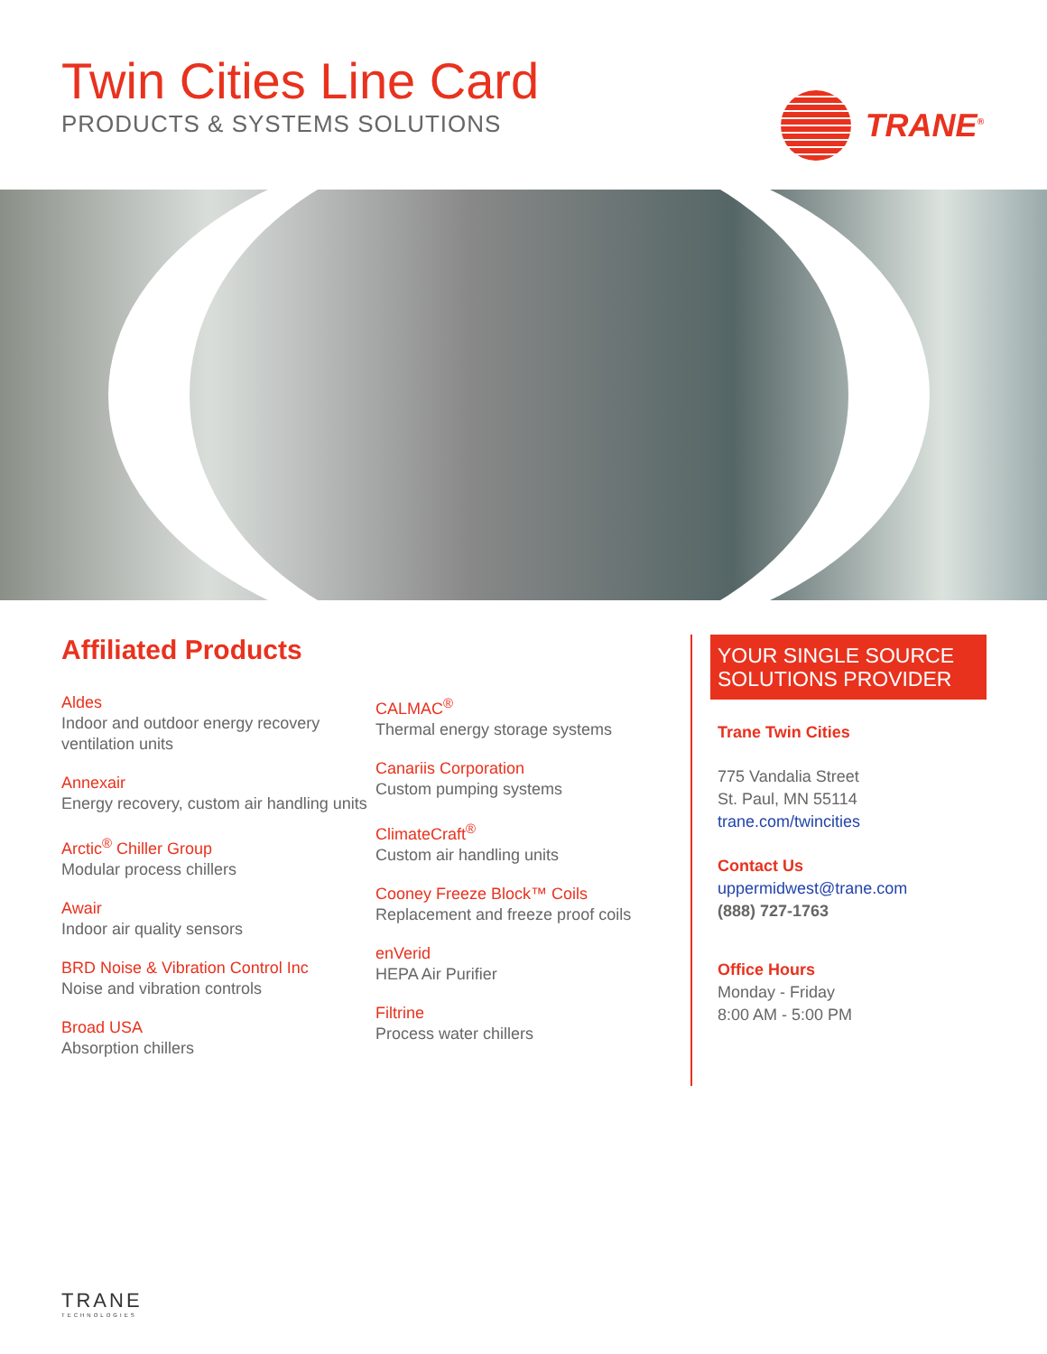Twin Cities Line Card
PRODUCTS & SYSTEMS SOLUTIONS
TRANE<sup>®</sup>
Affiliated Products
Aldes
Indoor and outdoor energy recovery ventilation units
Annexair
Energy recovery, custom air handling units
Arctic<sup>®</sup> Chiller Group
Modular process chillers
Awair
Indoor air quality sensors
BRD Noise & Vibration Control Inc
Noise and vibration controls
Broad USA
Absorption chillers
CALMAC<sup>®</sup>
Thermal energy storage systems
Canariis Corporation
Custom pumping systems
ClimateCraft<sup>®</sup>
Custom air handling units
Cooney Freeze Block™ Coils
Replacement and freeze proof coils
enVerid
HEPA Air Purifier
Filtrine
Process water chillers
YOUR SINGLE SOURCE SOLUTIONS PROVIDER
Trane Twin Cities
775 Vandalia Street
St. Paul, MN 55114
trane.com/twincities
Contact Us
uppermidwest@trane.com
(888) 727-1763
Office Hours
Monday - Friday
8:00 AM - 5:00 PM
TRANE
TECHNOLOGIES